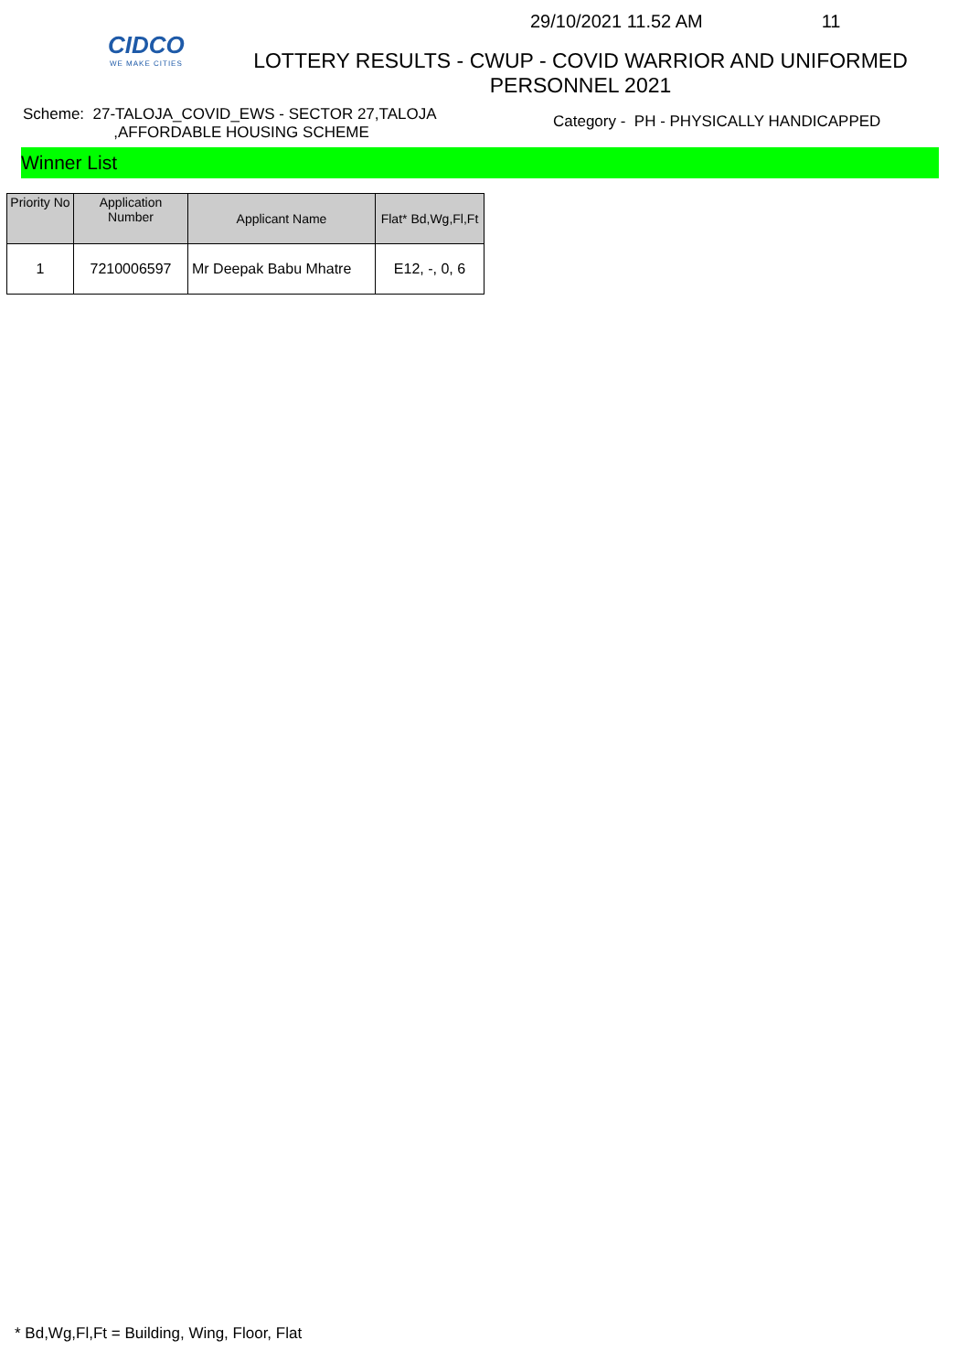CIDCO
WE MAKE CITIES
29/10/2021 11.52 AM 11
LOTTERY RESULTS - CWUP - COVID WARRIOR AND UNIFORMED
PERSONNEL 2021
Scheme: 27-TALOJA_COVID_EWS - SECTOR 27,TALOJA
,AFFORDABLE HOUSING SCHEME
Category - PH - PHYSICALLY HANDICAPPED
Winner List
| Priority No | Application Number | Applicant Name | Flat* Bd,Wg,Fl,Ft |
| --- | --- | --- | --- |
| 1 | 7210006597 | Mr Deepak Babu Mhatre | E12, -, 0, 6 |
* Bd,Wg,Fl,Ft = Building, Wing, Floor, Flat